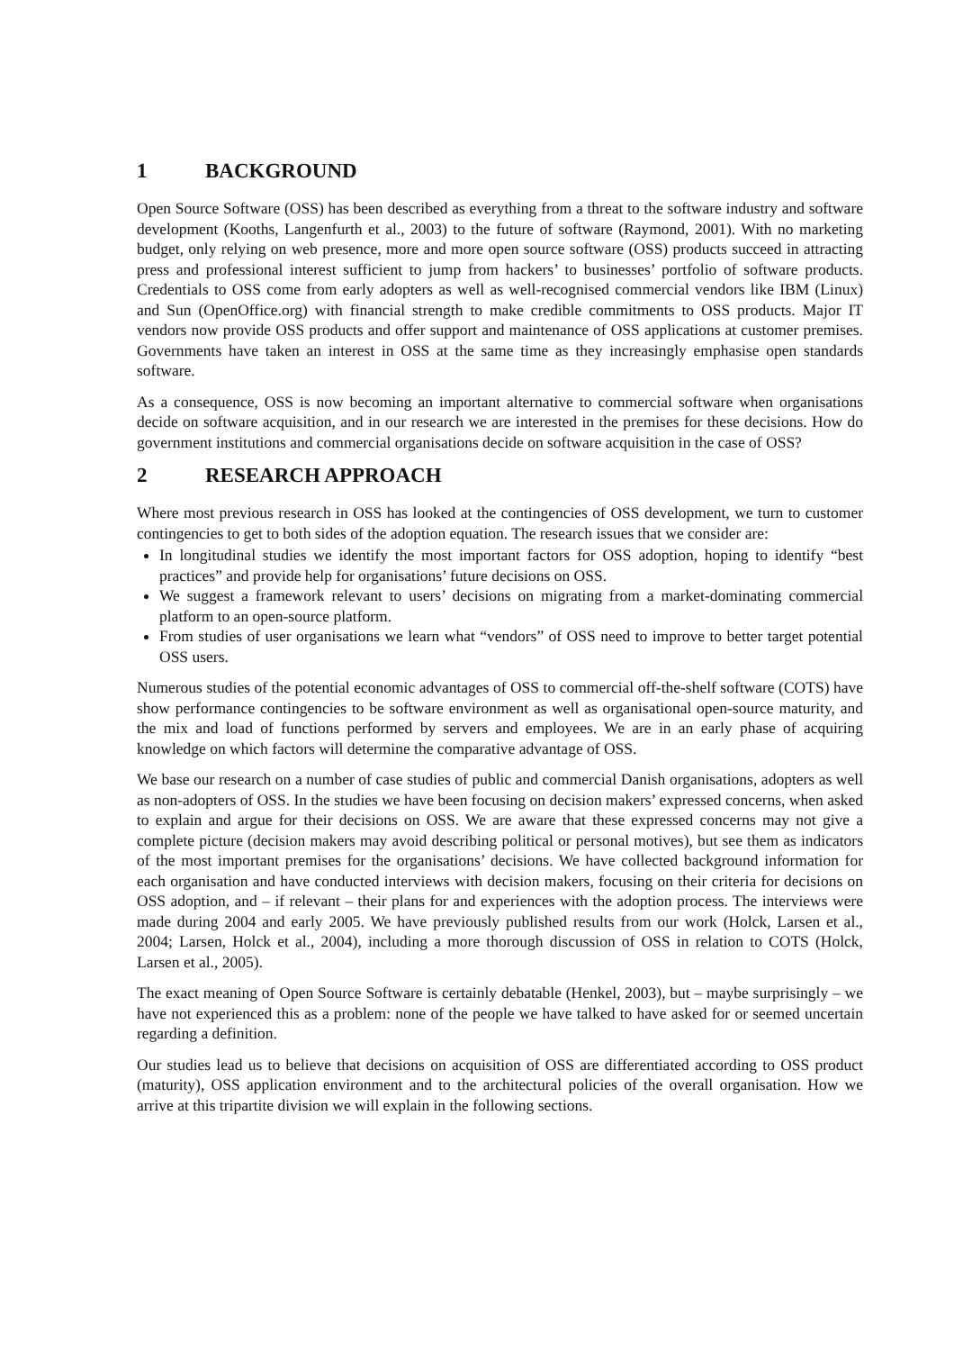1 BACKGROUND
Open Source Software (OSS) has been described as everything from a threat to the software industry and software development (Kooths, Langenfurth et al., 2003) to the future of software (Raymond, 2001). With no marketing budget, only relying on web presence, more and more open source software (OSS) products succeed in attracting press and professional interest sufficient to jump from hackers’ to businesses’ portfolio of software products. Credentials to OSS come from early adopters as well as well-recognised commercial vendors like IBM (Linux) and Sun (OpenOffice.org) with financial strength to make credible commitments to OSS products. Major IT vendors now provide OSS products and offer support and maintenance of OSS applications at customer premises. Governments have taken an interest in OSS at the same time as they increasingly emphasise open standards software.
As a consequence, OSS is now becoming an important alternative to commercial software when organisations decide on software acquisition, and in our research we are interested in the premises for these decisions. How do government institutions and commercial organisations decide on software acquisition in the case of OSS?
2 RESEARCH APPROACH
Where most previous research in OSS has looked at the contingencies of OSS development, we turn to customer contingencies to get to both sides of the adoption equation. The research issues that we consider are:
In longitudinal studies we identify the most important factors for OSS adoption, hoping to identify “best practices” and provide help for organisations’ future decisions on OSS.
We suggest a framework relevant to users’ decisions on migrating from a market-dominating commercial platform to an open-source platform.
From studies of user organisations we learn what “vendors” of OSS need to improve to better target potential OSS users.
Numerous studies of the potential economic advantages of OSS to commercial off-the-shelf software (COTS) have show performance contingencies to be software environment as well as organisational open-source maturity, and the mix and load of functions performed by servers and employees. We are in an early phase of acquiring knowledge on which factors will determine the comparative advantage of OSS.
We base our research on a number of case studies of public and commercial Danish organisations, adopters as well as non-adopters of OSS. In the studies we have been focusing on decision makers’ expressed concerns, when asked to explain and argue for their decisions on OSS. We are aware that these expressed concerns may not give a complete picture (decision makers may avoid describing political or personal motives), but see them as indicators of the most important premises for the organisations’ decisions. We have collected background information for each organisation and have conducted interviews with decision makers, focusing on their criteria for decisions on OSS adoption, and – if relevant – their plans for and experiences with the adoption process. The interviews were made during 2004 and early 2005. We have previously published results from our work (Holck, Larsen et al., 2004; Larsen, Holck et al., 2004), including a more thorough discussion of OSS in relation to COTS (Holck, Larsen et al., 2005).
The exact meaning of Open Source Software is certainly debatable (Henkel, 2003), but – maybe surprisingly – we have not experienced this as a problem: none of the people we have talked to have asked for or seemed uncertain regarding a definition.
Our studies lead us to believe that decisions on acquisition of OSS are differentiated according to OSS product (maturity), OSS application environment and to the architectural policies of the overall organisation. How we arrive at this tripartite division we will explain in the following sections.